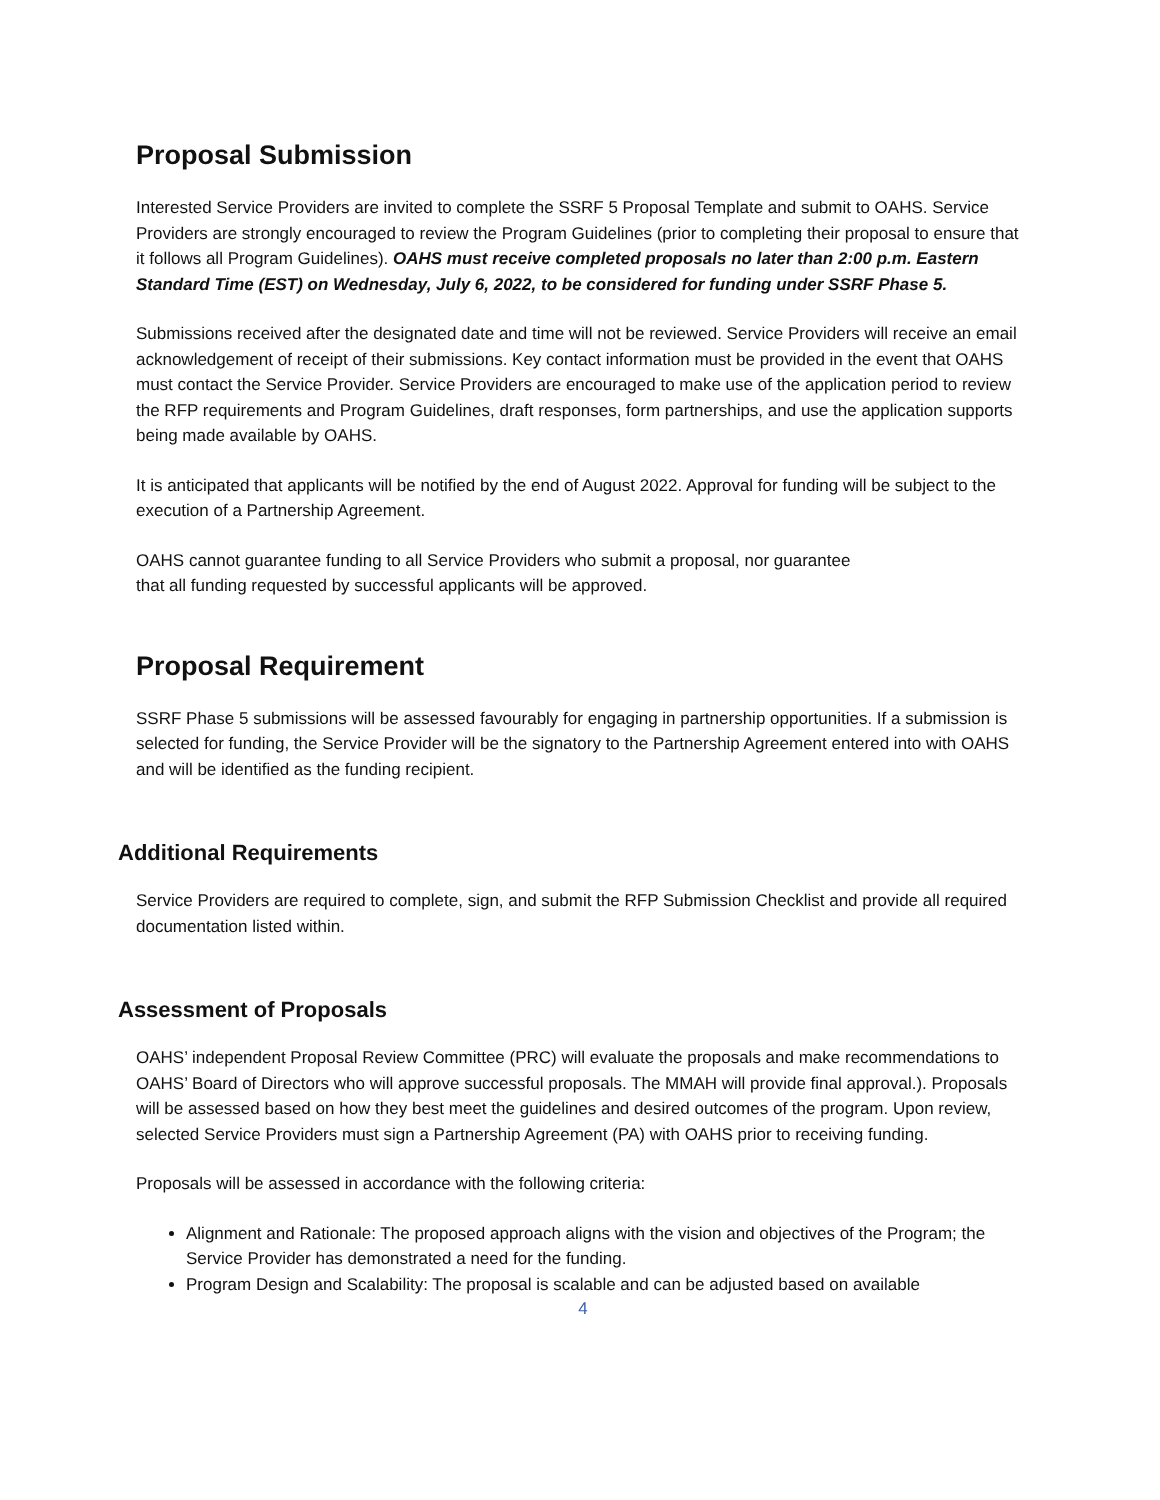Proposal Submission
Interested Service Providers are invited to complete the SSRF 5 Proposal Template and submit to OAHS. Service Providers are strongly encouraged to review the Program Guidelines (prior to completing their proposal to ensure that it follows all Program Guidelines). OAHS must receive completed proposals no later than 2:00 p.m. Eastern Standard Time (EST) on Wednesday, July 6, 2022, to be considered for funding under SSRF Phase 5.
Submissions received after the designated date and time will not be reviewed. Service Providers will receive an email acknowledgement of receipt of their submissions. Key contact information must be provided in the event that OAHS must contact the Service Provider. Service Providers are encouraged to make use of the application period to review the RFP requirements and Program Guidelines, draft responses, form partnerships, and use the application supports being made available by OAHS.
It is anticipated that applicants will be notified by the end of August 2022. Approval for funding will be subject to the execution of a Partnership Agreement.
OAHS cannot guarantee funding to all Service Providers who submit a proposal, nor guarantee
that all funding requested by successful applicants will be approved.
Proposal Requirement
SSRF Phase 5 submissions will be assessed favourably for engaging in partnership opportunities. If a submission is selected for funding, the Service Provider will be the signatory to the Partnership Agreement entered into with OAHS and will be identified as the funding recipient.
Additional Requirements
Service Providers are required to complete, sign, and submit the RFP Submission Checklist and provide all required documentation listed within.
Assessment of Proposals
OAHS’ independent Proposal Review Committee (PRC) will evaluate the proposals and make recommendations to OAHS’ Board of Directors who will approve successful proposals. The MMAH will provide final approval.). Proposals will be assessed based on how they best meet the guidelines and desired outcomes of the program. Upon review, selected Service Providers must sign a Partnership Agreement (PA) with OAHS prior to receiving funding.
Proposals will be assessed in accordance with the following criteria:
Alignment and Rationale: The proposed approach aligns with the vision and objectives of the Program; the Service Provider has demonstrated a need for the funding.
Program Design and Scalability: The proposal is scalable and can be adjusted based on available
4